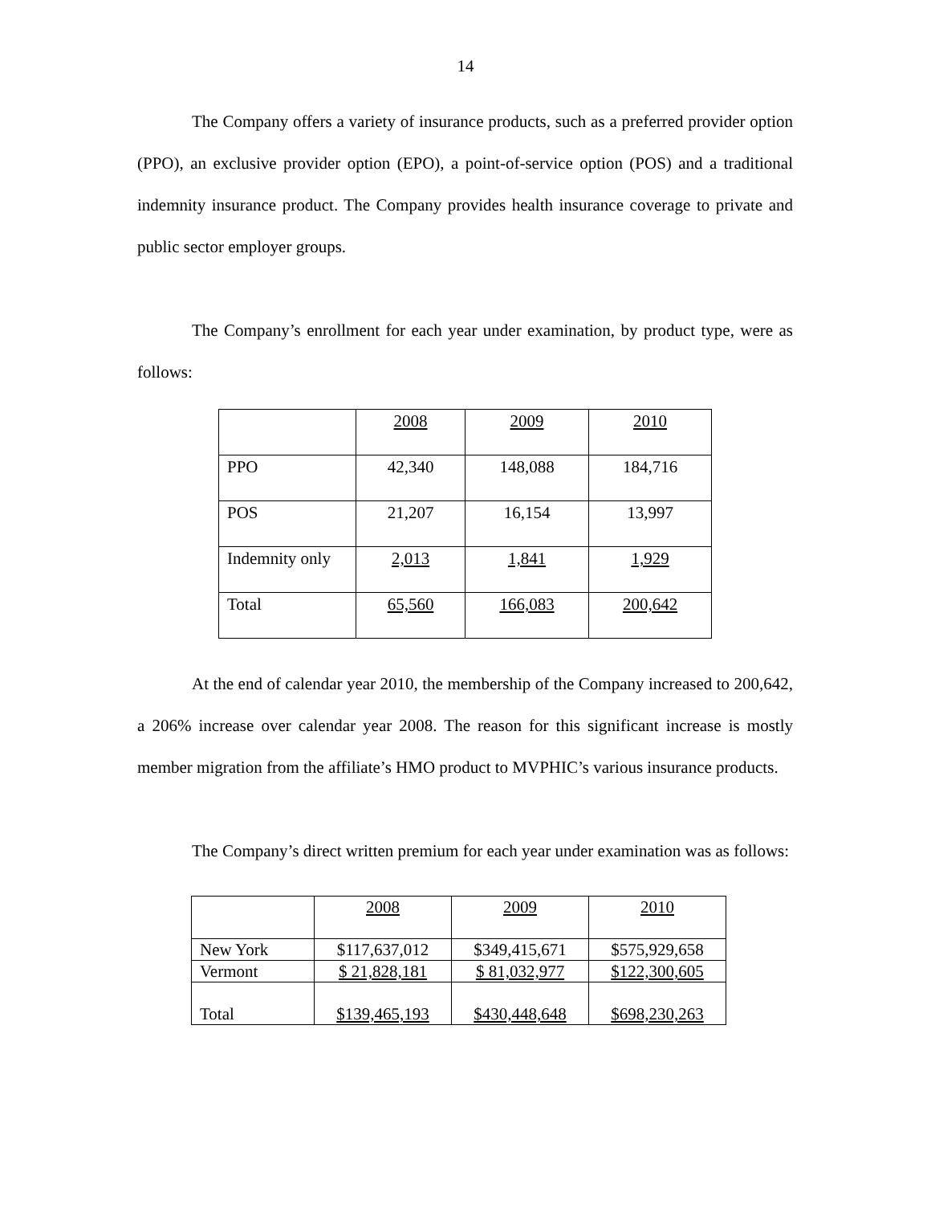14
The Company offers a variety of insurance products, such as a preferred provider option (PPO), an exclusive provider option (EPO), a point-of-service option (POS) and a traditional indemnity insurance product. The Company provides health insurance coverage to private and public sector employer groups.
The Company’s enrollment for each year under examination, by product type, were as follows:
| | 2008 | 2009 | 2010 |
| PPO | 42,340 | 148,088 | 184,716 |
| POS | 21,207 | 16,154 | 13,997 |
| Indemnity only | 2,013 | 1,841 | 1,929 |
| Total | 65,560 | 166,083 | 200,642 |
At the end of calendar year 2010, the membership of the Company increased to 200,642, a 206% increase over calendar year 2008. The reason for this significant increase is mostly member migration from the affiliate’s HMO product to MVPHIC’s various insurance products.
The Company’s direct written premium for each year under examination was as follows:
| | 2008 | 2009 | 2010 |
| New York | $117,637,012 | $349,415,671 | $575,929,658 |
| Vermont | $ 21,828,181 | $ 81,032,977 | $122,300,605 |
| Total | $139,465,193 | $430,448,648 | $698,230,263 |